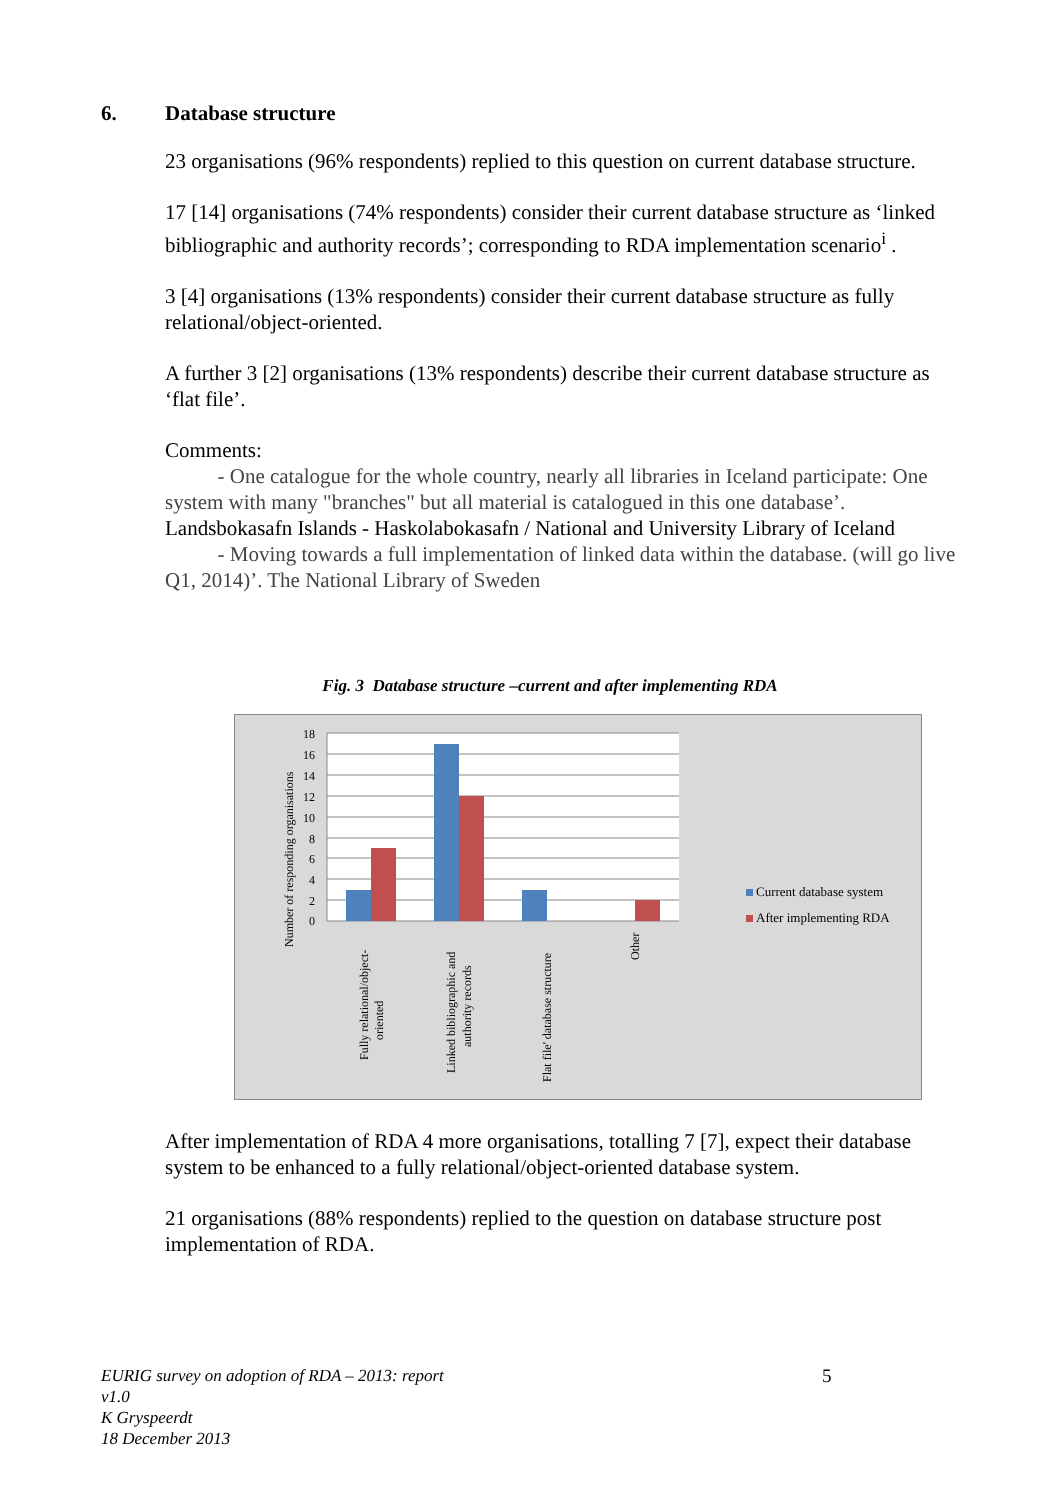6. Database structure
23 organisations (96% respondents) replied to this question on current database structure.
17 [14] organisations (74% respondents) consider their current database structure as ‘linked bibliographic and authority records’; corresponding to RDA implementation scenario<sup>i</sup> .
3 [4] organisations (13% respondents) consider their current database structure as fully relational/object-oriented.
A further 3 [2] organisations (13% respondents) describe their current database structure as ‘flat file’.
Comments:
- One catalogue for the whole country, nearly all libraries in Iceland participate: One system with many "branches" but all material is catalogued in this one database’. Landsbokasafn Islands - Haskolabokasafn / National and University Library of Iceland
- Moving towards a full implementation of linked data within the database. (will go live Q1, 2014)’. The National Library of Sweden
Fig. 3 Database structure –current and after implementing RDA
18
16
14
12
10
8
6
4
2
0
Number of responding organisations
Fully relational/object-
oriented
Linked bibliographic and
authority records
Flat file' database structure
Other
Current database system
After implementing RDA
After implementation of RDA 4 more organisations, totalling 7 [7], expect their database system to be enhanced to a fully relational/object-oriented database system.
21 organisations (88% respondents) replied to the question on database structure post implementation of RDA.
EURIG survey on adoption of RDA – 2013: report
v1.0
K Gryspeerdt
18 December 2013
5